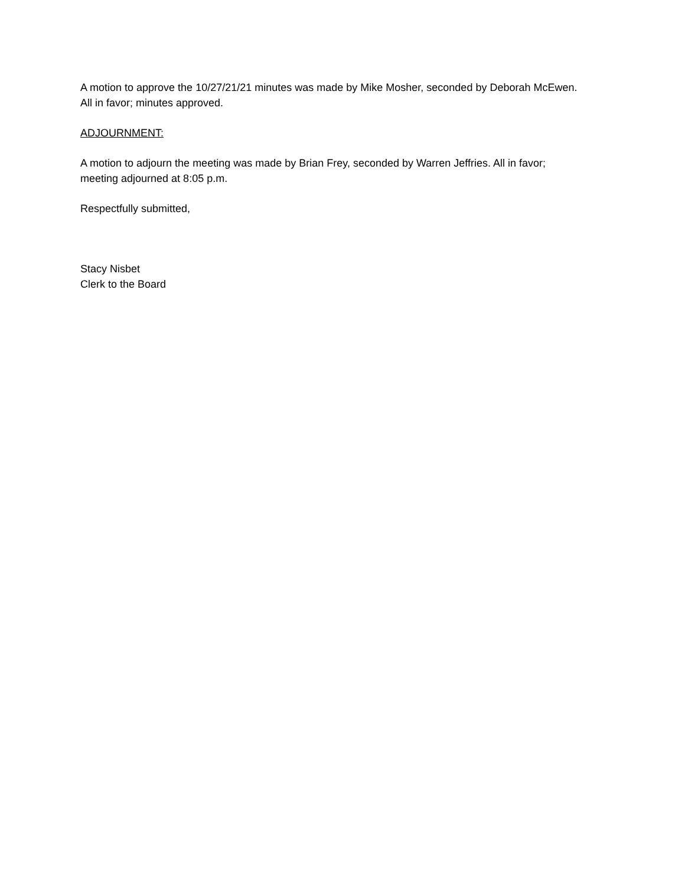A motion to approve the 10/27/21/21 minutes was made by Mike Mosher, seconded by Deborah McEwen. All in favor; minutes approved.
ADJOURNMENT:
A motion to adjourn the meeting was made by Brian Frey, seconded by Warren Jeffries. All in favor; meeting adjourned at 8:05 p.m.
Respectfully submitted,
Stacy Nisbet
Clerk to the Board